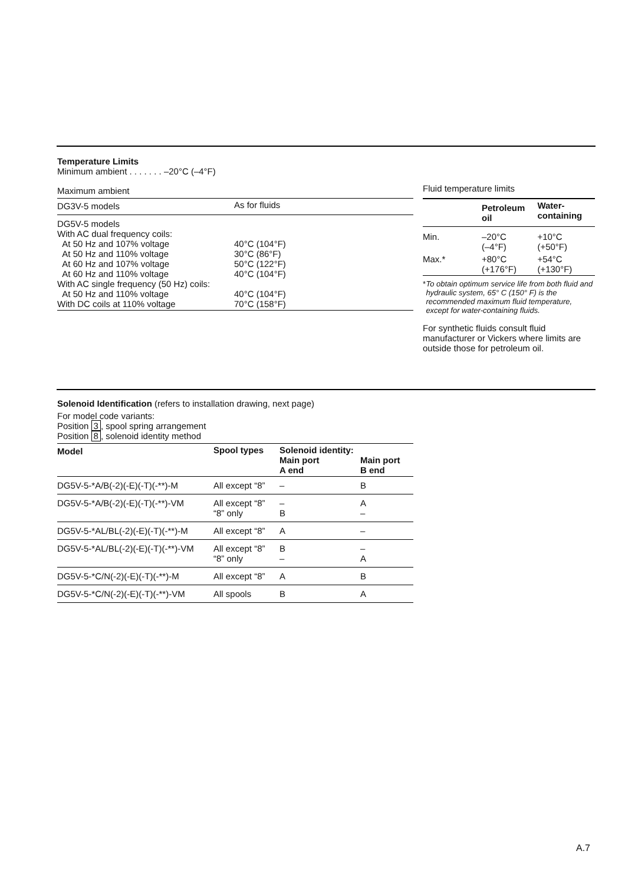Temperature Limits
Minimum ambient . . . . . . . –20°C (–4°F)
Maximum ambient
| DG3V-5 models | As for fluids |
| DG5V-5 models With AC dual frequency coils: At 50 Hz and 107% voltage At 50 Hz and 110% voltage At 60 Hz and 107% voltage At 60 Hz and 110% voltage With AC single frequency (50 Hz) coils: At 50 Hz and 110% voltage With DC coils at 110% voltage | 40°C (104°F) 30°C (86°F) 50°C (122°F) 40°C (104°F) 40°C (104°F) 70°C (158°F) |
Fluid temperature limits
| | Petroleum oil | Water- containing |
| --- | --- | --- |
| Min. | –20°C (–4°F) | +10°C (+50°F) |
| Max.* | +80°C (+176°F) | +54°C (+130°F) |
* To obtain optimum service life from both fluid and hydraulic system, 65° C (150° F) is the recommended maximum fluid temperature, except for water-containing fluids.
For synthetic fluids consult fluid manufacturer or Vickers where limits are outside those for petroleum oil.
Solenoid Identification (refers to installation drawing, next page)
For model code variants:
Position 3, spool spring arrangement
Position 8, solenoid identity method
| Model | Spool types | Solenoid identity: Main port A end Main port B end | |
| --- | --- | --- | --- |
| DG5V-5-*A/B(-2)(-E)(-T)(-**)-M | All except “8” | – | B |
| DG5V-5-*A/B(-2)(-E)(-T)(-**)-VM | All except “8” “8” only | – B | A – |
| DG5V-5-*AL/BL(-2)(-E)(-T)(-**)-M | All except “8” | A | – |
| DG5V-5-*AL/BL(-2)(-E)(-T)(-**)-VM | All except “8” “8” only | B – | – A |
| DG5V-5-*C/N(-2)(-E)(-T)(-**)-M | All except “8” | A | B |
| DG5V-5-*C/N(-2)(-E)(-T)(-**)-VM | All spools | B | A |
A.7